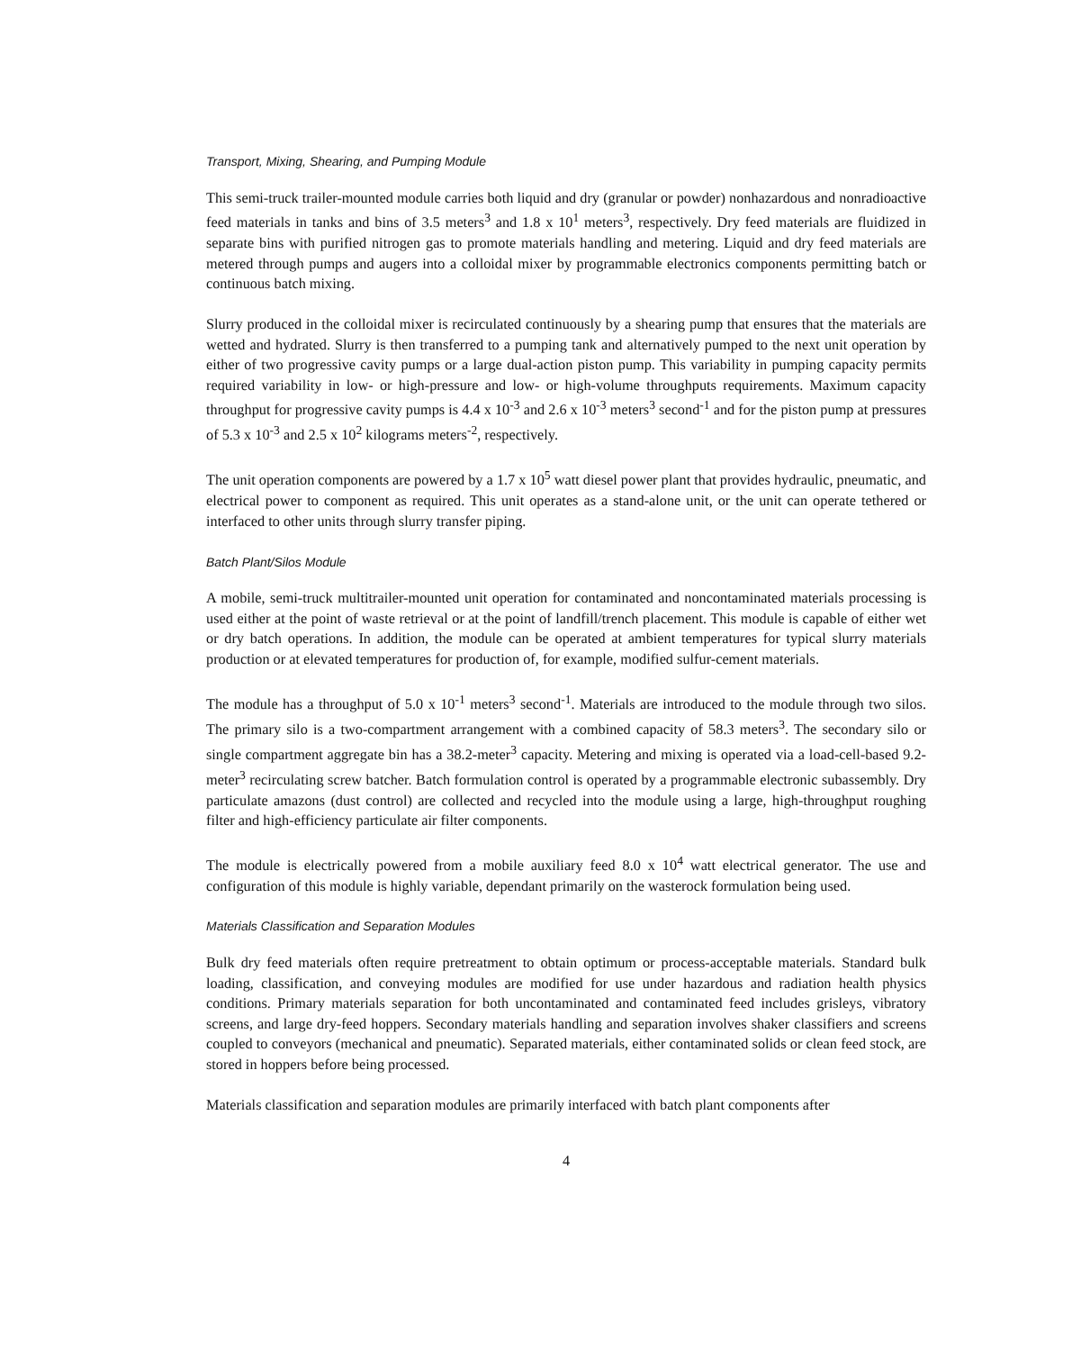Transport, Mixing, Shearing, and Pumping Module
This semi-truck trailer-mounted module carries both liquid and dry (granular or powder) nonhazardous and nonradioactive feed materials in tanks and bins of 3.5 meters<sup>3</sup> and 1.8 x 10<sup>1</sup> meters<sup>3</sup>, respectively. Dry feed materials are fluidized in separate bins with purified nitrogen gas to promote materials handling and metering. Liquid and dry feed materials are metered through pumps and augers into a colloidal mixer by programmable electronics components permitting batch or continuous batch mixing.
Slurry produced in the colloidal mixer is recirculated continuously by a shearing pump that ensures that the materials are wetted and hydrated. Slurry is then transferred to a pumping tank and alternatively pumped to the next unit operation by either of two progressive cavity pumps or a large dual-action piston pump. This variability in pumping capacity permits required variability in low- or high-pressure and low- or high-volume throughputs requirements. Maximum capacity throughput for progressive cavity pumps is 4.4 x 10<sup>-3</sup> and 2.6 x 10<sup>-3</sup> meters<sup>3</sup> second<sup>-1</sup> and for the piston pump at pressures of 5.3 x 10<sup>-3</sup> and 2.5 x 10<sup>2</sup> kilograms meters<sup>-2</sup>, respectively.
The unit operation components are powered by a 1.7 x 10<sup>5</sup> watt diesel power plant that provides hydraulic, pneumatic, and electrical power to component as required. This unit operates as a stand-alone unit, or the unit can operate tethered or interfaced to other units through slurry transfer piping.
Batch Plant/Silos Module
A mobile, semi-truck multitrailer-mounted unit operation for contaminated and noncontaminated materials processing is used either at the point of waste retrieval or at the point of landfill/trench placement. This module is capable of either wet or dry batch operations. In addition, the module can be operated at ambient temperatures for typical slurry materials production or at elevated temperatures for production of, for example, modified sulfur-cement materials.
The module has a throughput of 5.0 x 10<sup>-1</sup> meters<sup>3</sup> second<sup>-1</sup>. Materials are introduced to the module through two silos. The primary silo is a two-compartment arrangement with a combined capacity of 58.3 meters<sup>3</sup>. The secondary silo or single compartment aggregate bin has a 38.2-meter<sup>3</sup> capacity. Metering and mixing is operated via a load-cell-based 9.2-meter<sup>3</sup> recirculating screw batcher. Batch formulation control is operated by a programmable electronic subassembly. Dry particulate amazons (dust control) are collected and recycled into the module using a large, high-throughput roughing filter and high-efficiency particulate air filter components.
The module is electrically powered from a mobile auxiliary feed 8.0 x 10<sup>4</sup> watt electrical generator. The use and configuration of this module is highly variable, dependant primarily on the wasterock formulation being used.
Materials Classification and Separation Modules
Bulk dry feed materials often require pretreatment to obtain optimum or process-acceptable materials. Standard bulk loading, classification, and conveying modules are modified for use under hazardous and radiation health physics conditions. Primary materials separation for both uncontaminated and contaminated feed includes grisleys, vibratory screens, and large dry-feed hoppers. Secondary materials handling and separation involves shaker classifiers and screens coupled to conveyors (mechanical and pneumatic). Separated materials, either contaminated solids or clean feed stock, are stored in hoppers before being processed.
Materials classification and separation modules are primarily interfaced with batch plant components after
4